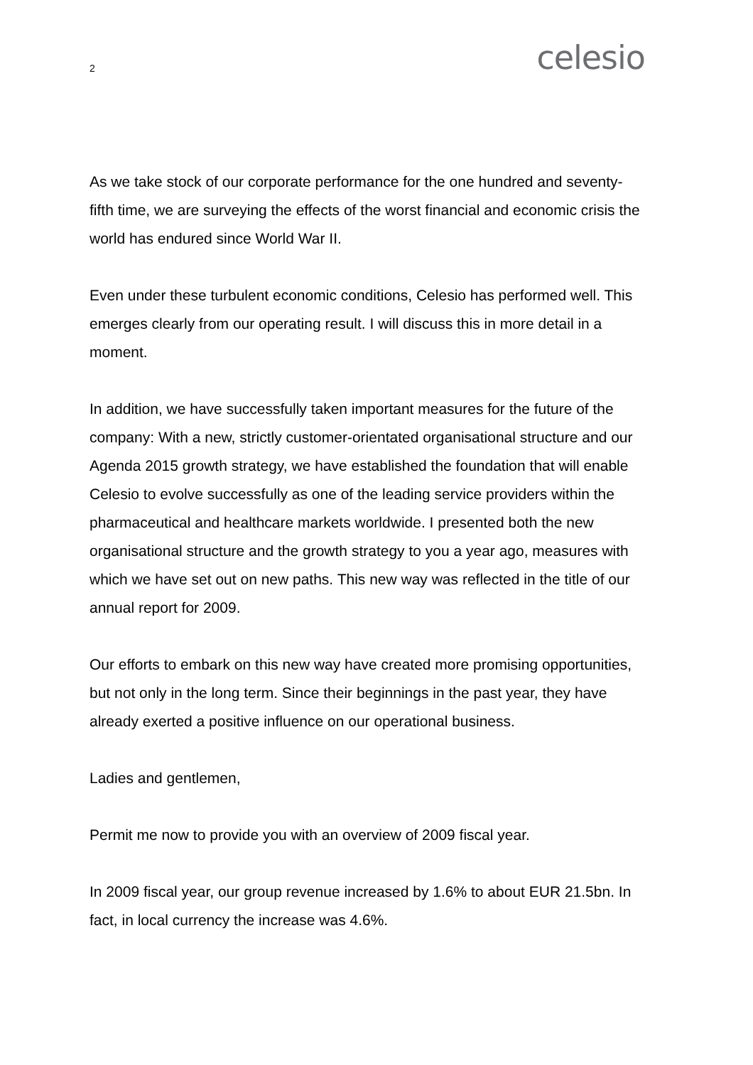2 celesio
As we take stock of our corporate performance for the one hundred and seventy-fifth time, we are surveying the effects of the worst financial and economic crisis the world has endured since World War II.
Even under these turbulent economic conditions, Celesio has performed well. This emerges clearly from our operating result. I will discuss this in more detail in a moment.
In addition, we have successfully taken important measures for the future of the company: With a new, strictly customer-orientated organisational structure and our Agenda 2015 growth strategy, we have established the foundation that will enable Celesio to evolve successfully as one of the leading service providers within the pharmaceutical and healthcare markets worldwide. I presented both the new organisational structure and the growth strategy to you a year ago, measures with which we have set out on new paths. This new way was reflected in the title of our annual report for 2009.
Our efforts to embark on this new way have created more promising opportunities, but not only in the long term. Since their beginnings in the past year, they have already exerted a positive influence on our operational business.
Ladies and gentlemen,
Permit me now to provide you with an overview of 2009 fiscal year.
In 2009 fiscal year, our group revenue increased by 1.6% to about EUR 21.5bn. In fact, in local currency the increase was 4.6%.